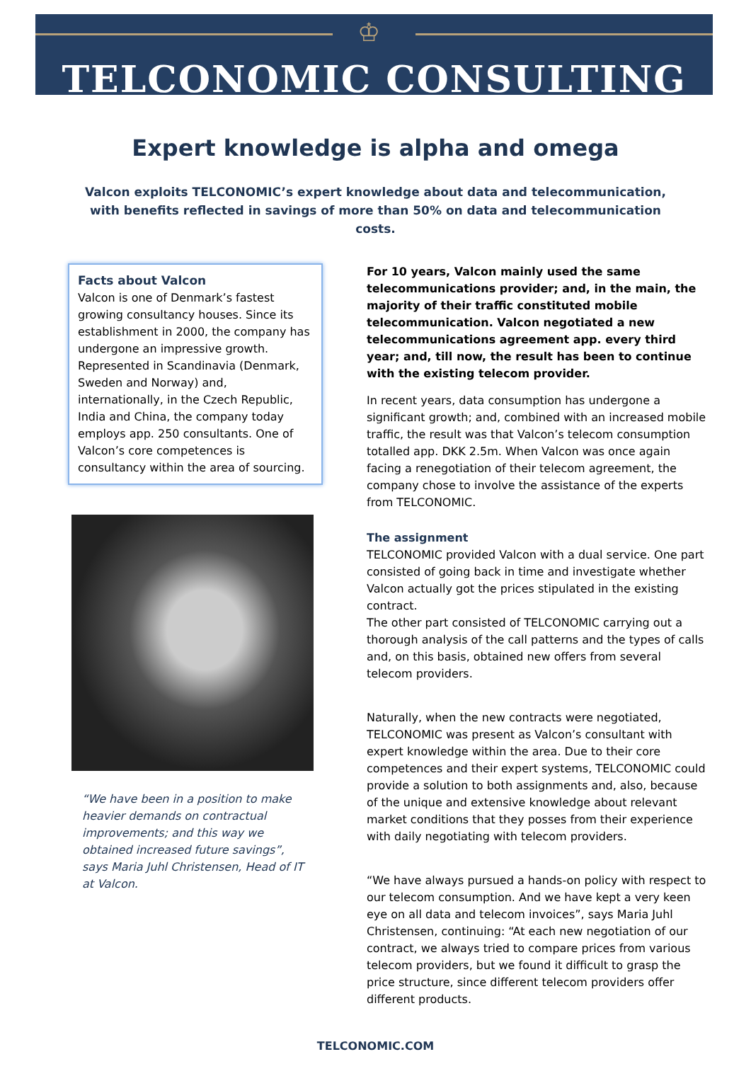♔
TELCONOMIC CONSULTING
Expert knowledge is alpha and omega
Valcon exploits TELCONOMIC’s expert knowledge about data and telecommunication, with benefits reflected in savings of more than 50% on data and telecommunication costs.
Facts about Valcon
Valcon is one of Denmark’s fastest growing consultancy houses. Since its establishment in 2000, the company has undergone an impressive growth. Represented in Scandinavia (Denmark, Sweden and Norway) and, internationally, in the Czech Republic, India and China, the company today employs app. 250 consultants. One of Valcon’s core competences is consultancy within the area of sourcing.
“We have been in a position to make heavier demands on contractual improvements; and this way we obtained increased future savings”, says Maria Juhl Christensen, Head of IT at Valcon.
For 10 years, Valcon mainly used the same telecommunications provider; and, in the main, the majority of their traffic constituted mobile telecommunication. Valcon negotiated a new telecommunications agreement app. every third year; and, till now, the result has been to continue with the existing telecom provider.
In recent years, data consumption has undergone a significant growth; and, combined with an increased mobile traffic, the result was that Valcon’s telecom consumption totalled app. DKK 2.5m. When Valcon was once again facing a renegotiation of their telecom agreement, the company chose to involve the assistance of the experts from TELCONOMIC.
The assignment
TELCONOMIC provided Valcon with a dual service. One part consisted of going back in time and investigate whether Valcon actually got the prices stipulated in the existing contract.
The other part consisted of TELCONOMIC carrying out a thorough analysis of the call patterns and the types of calls and, on this basis, obtained new offers from several telecom providers.
Naturally, when the new contracts were negotiated, TELCONOMIC was present as Valcon’s consultant with expert knowledge within the area. Due to their core competences and their expert systems, TELCONOMIC could provide a solution to both assignments and, also, because of the unique and extensive knowledge about relevant market conditions that they posses from their experience with daily negotiating with telecom providers.
“We have always pursued a hands-on policy with respect to our telecom consumption. And we have kept a very keen eye on all data and telecom invoices”, says Maria Juhl Christensen, continuing: “At each new negotiation of our contract, we always tried to compare prices from various telecom providers, but we found it difficult to grasp the price structure, since different telecom providers offer different products.
TELCONOMIC.COM